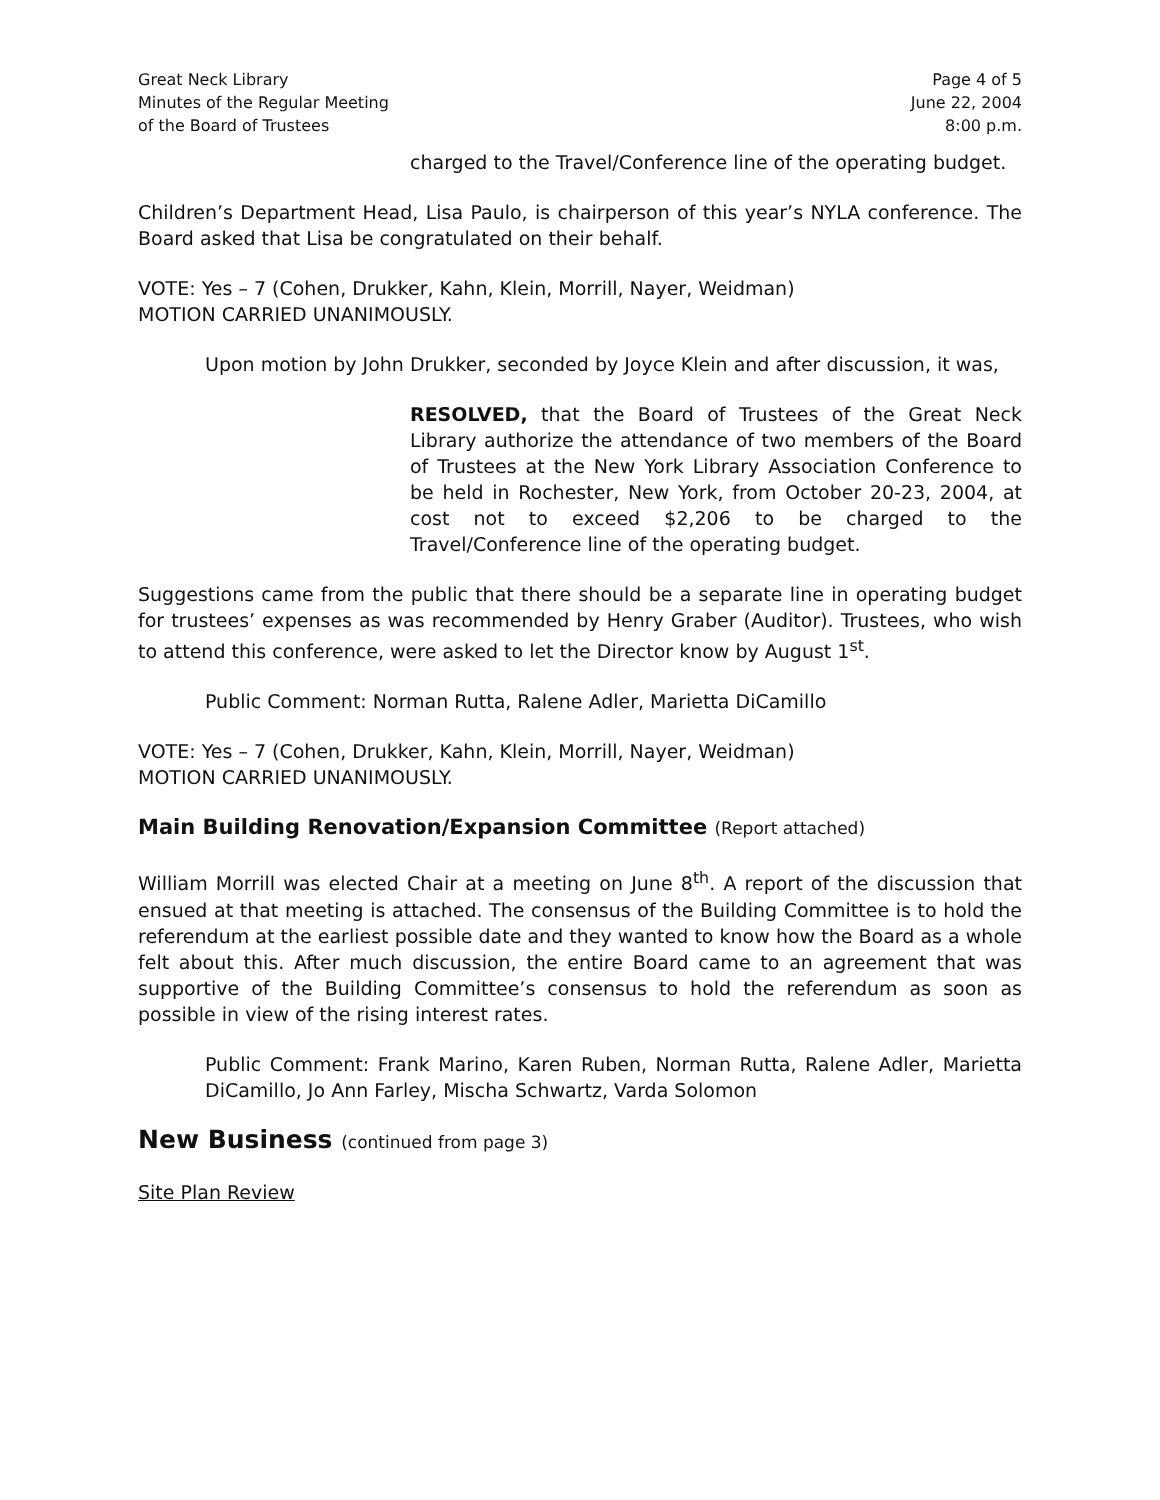Great Neck Library
Minutes of the Regular Meeting
of the Board of Trustees
Page 4 of 5
June 22, 2004
8:00 p.m.
charged to the Travel/Conference line of the operating budget.
Children’s Department Head, Lisa Paulo, is chairperson of this year’s NYLA conference. The Board asked that Lisa be congratulated on their behalf.
VOTE: Yes – 7 (Cohen, Drukker, Kahn, Klein, Morrill, Nayer, Weidman)
MOTION CARRIED UNANIMOUSLY.
Upon motion by John Drukker, seconded by Joyce Klein and after discussion, it was,
RESOLVED, that the Board of Trustees of the Great Neck Library authorize the attendance of two members of the Board of Trustees at the New York Library Association Conference to be held in Rochester, New York, from October 20-23, 2004, at cost not to exceed $2,206 to be charged to the Travel/Conference line of the operating budget.
Suggestions came from the public that there should be a separate line in operating budget for trustees’ expenses as was recommended by Henry Graber (Auditor). Trustees, who wish to attend this conference, were asked to let the Director know by August 1<sup>st</sup>.
Public Comment: Norman Rutta, Ralene Adler, Marietta DiCamillo
VOTE: Yes – 7 (Cohen, Drukker, Kahn, Klein, Morrill, Nayer, Weidman)
MOTION CARRIED UNANIMOUSLY.
Main Building Renovation/Expansion Committee (Report attached)
William Morrill was elected Chair at a meeting on June 8<sup>th</sup>. A report of the discussion that ensued at that meeting is attached. The consensus of the Building Committee is to hold the referendum at the earliest possible date and they wanted to know how the Board as a whole felt about this. After much discussion, the entire Board came to an agreement that was supportive of the Building Committee’s consensus to hold the referendum as soon as possible in view of the rising interest rates.
Public Comment: Frank Marino, Karen Ruben, Norman Rutta, Ralene Adler, Marietta DiCamillo, Jo Ann Farley, Mischa Schwartz, Varda Solomon
New Business (continued from page 3)
Site Plan Review